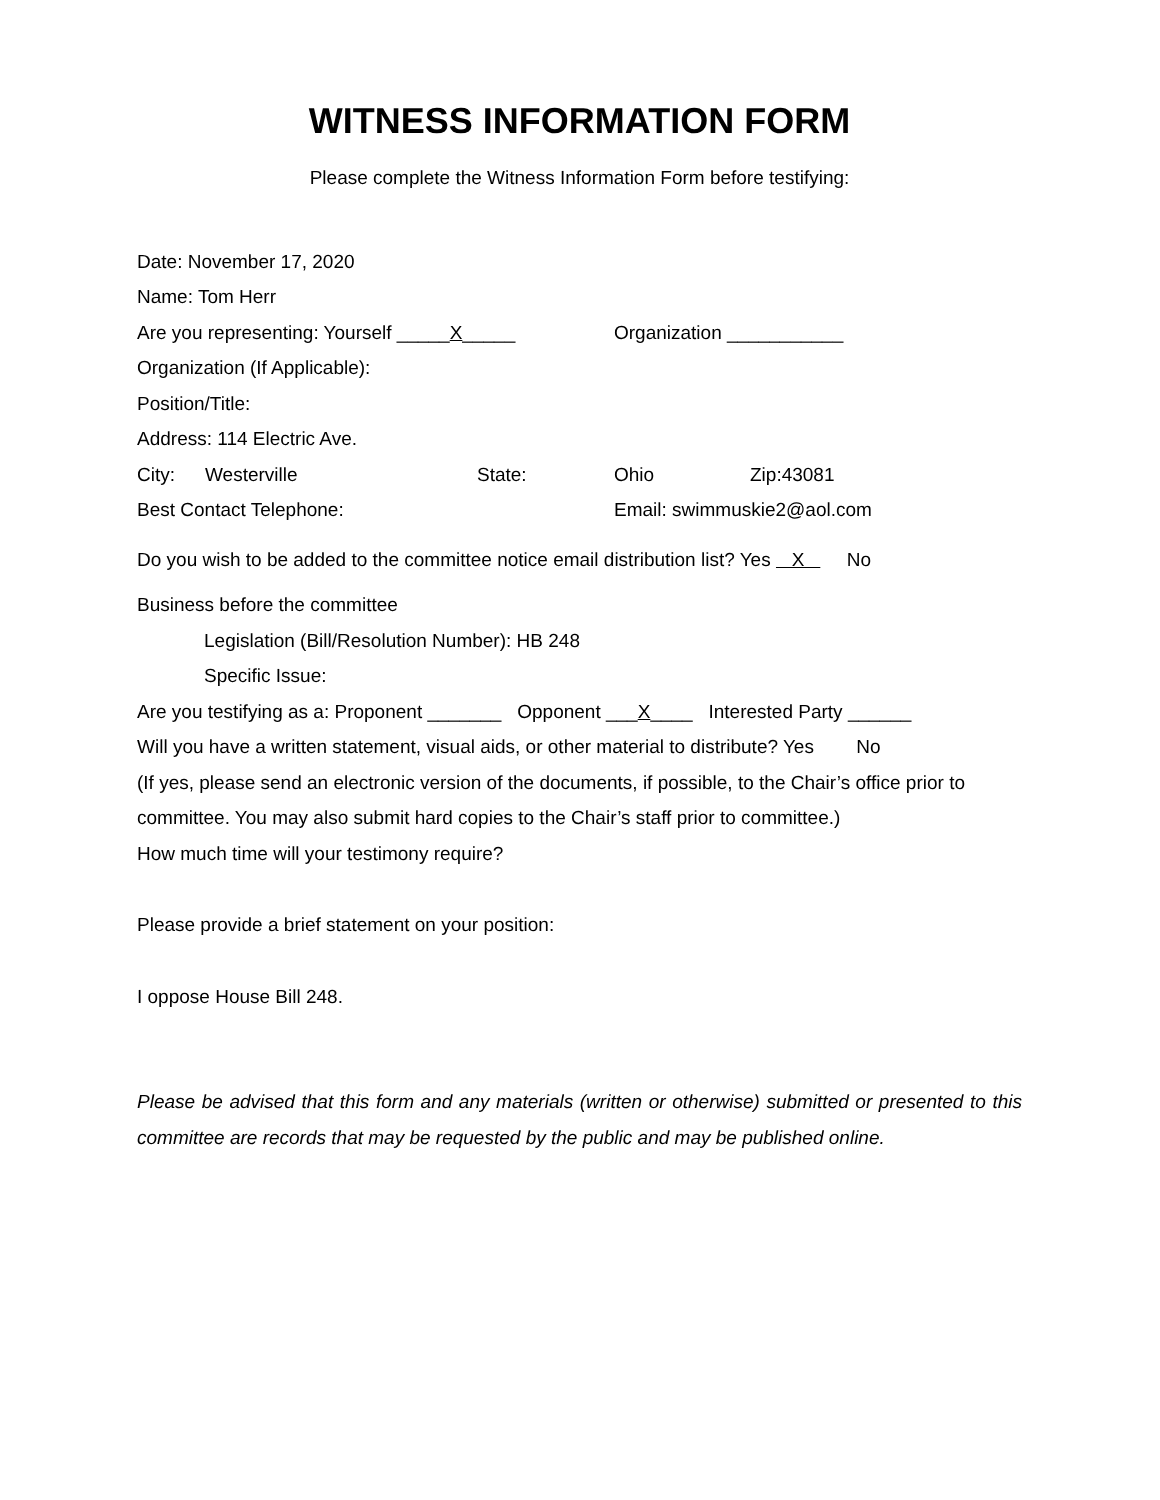WITNESS INFORMATION FORM
Please complete the Witness Information Form before testifying:
Date: November 17, 2020
Name: Tom Herr
Are you representing: Yourself _____X_____ Organization ___________
Organization (If Applicable):
Position/Title:
Address: 114 Electric Ave.
City: Westerville State: Ohio Zip:43081
Best Contact Telephone: Email: swimmuskie2@aol.com
Do you wish to be added to the committee notice email distribution list? Yes X No
Business before the committee
Legislation (Bill/Resolution Number): HB 248
Specific Issue:
Are you testifying as a: Proponent _______ Opponent ___X____ Interested Party ______
Will you have a written statement, visual aids, or other material to distribute? Yes No
(If yes, please send an electronic version of the documents, if possible, to the Chair’s office prior to committee. You may also submit hard copies to the Chair’s staff prior to committee.)
How much time will your testimony require?
Please provide a brief statement on your position:
I oppose House Bill 248.
Please be advised that this form and any materials (written or otherwise) submitted or presented to this committee are records that may be requested by the public and may be published online.